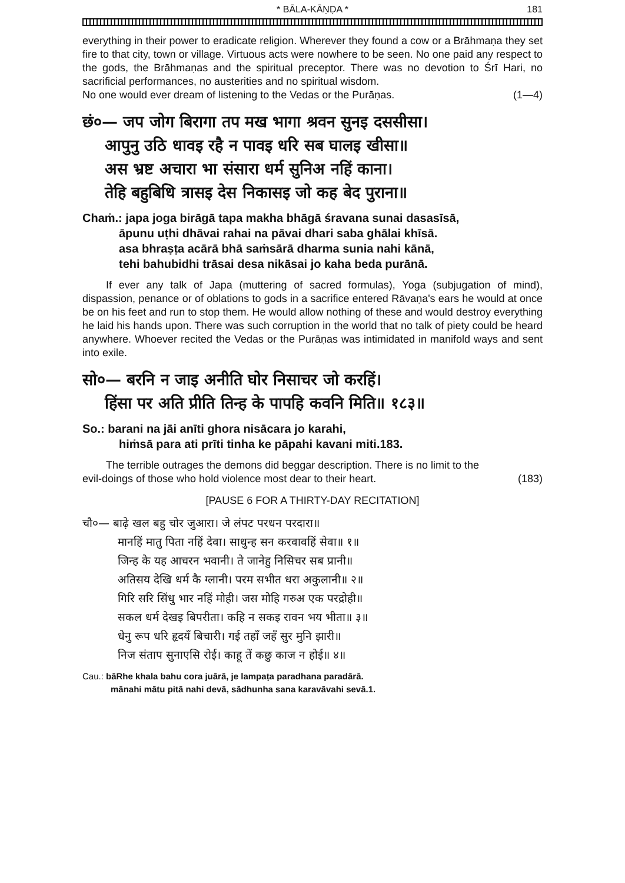* BĀLA-KĀṆḌA * 181
everything in their power to eradicate religion. Wherever they found a cow or a Brāhmaṇa they set fire to that city, town or village. Virtuous acts were nowhere to be seen. No one paid any respect to the gods, the Brāhmaṇas and the spiritual preceptor. There was no devotion to Śrī Hari, no sacrificial performances, no austerities and no spiritual wisdom.
No one would ever dream of listening to the Vedas or the Purāṇas. (1—4)
छं०— जप जोग बिरागा तप मख भागा श्रवन सुनइ दससीसा।
आपुनु उठि धावइ रहै न पावइ धरि सब घालइ खीसा॥
अस भ्रष्ट अचारा भा संसारा धर्म सुनिअ नहिं काना।
तेहि बहुबिधि त्रासइ देस निकासइ जो कह बेद पुराना॥
Chaṁ.: japa joga birāgā tapa makha bhāgā śravana sunai dasasīsā,
āpunu uṭhi dhāvai rahai na pāvai dhari saba ghālai khīsā.
asa bhraṣṭa acārā bhā saṁsārā dharma sunia nahi kānā,
tehi bahubidhi trāsai desa nikāsai jo kaha beda purānā.
If ever any talk of Japa (muttering of sacred formulas), Yoga (subjugation of mind), dispassion, penance or of oblations to gods in a sacrifice entered Rāvaṇa's ears he would at once be on his feet and run to stop them. He would allow nothing of these and would destroy everything he laid his hands upon. There was such corruption in the world that no talk of piety could be heard anywhere. Whoever recited the Vedas or the Purāṇas was intimidated in manifold ways and sent into exile.
सो०— बरनि न जाइ अनीति घोर निसाचर जो करहिं।
हिंसा पर अति प्रीति तिन्ह के पापहि कवनि मिति॥ १८३॥
So.: barani na jāi anīti ghora nisācara jo karahi,
hiṁsā para ati prīti tinha ke pāpahi kavani miti.183.
The terrible outrages the demons did beggar description. There is no limit to the
evil-doings of those who hold violence most dear to their heart. (183)
[PAUSE 6 FOR A THIRTY-DAY RECITATION]
चौ०— बाढ़े खल बहु चोर जुआरा। जे लंपट परधन परदारा॥
मानहिं मातु पिता नहिं देवा। साधुन्ह सन करवावहिं सेवा॥ १॥
जिन्ह के यह आचरन भवानी। ते जानेहु निसिचर सब प्रानी॥
अतिसय देखि धर्म कै ग्लानी। परम सभीत धरा अकुलानी॥ २॥
गिरि सरि सिंधु भार नहिं मोही। जस मोहि गरुअ एक परद्रोही॥
सकल धर्म देखइ बिपरीता। कहि न सकइ रावन भय भीता॥ ३॥
धेनु रूप धरि हृदयँ बिचारी। गई तहाँ जहँ सुर मुनि झारी॥
निज संताप सुनाएसि रोई। काहू तें कछु काज न होई॥ ४॥
Cau.: bāRhe khala bahu cora juārā, je lampaṭa paradhana paradārā.
mānahi mātu pitā nahi devā, sādhunha sana karavāvahi sevā.1.